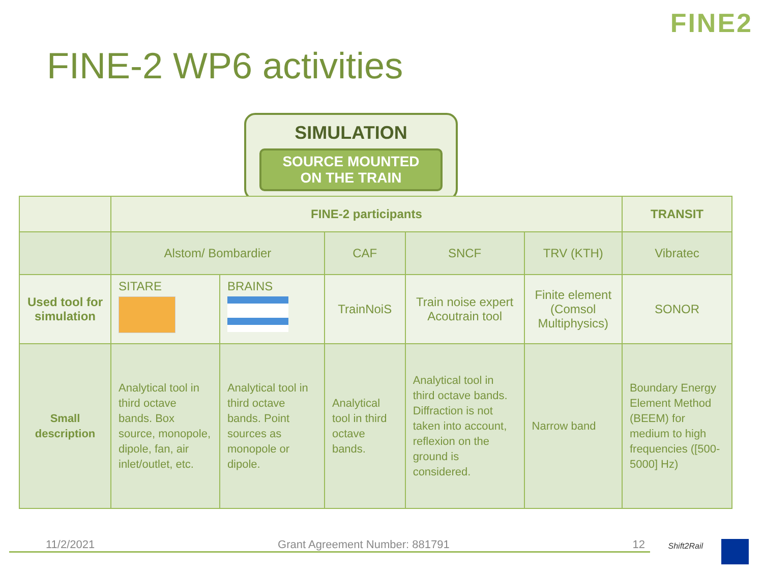FINE2
FINE-2 WP6 activities
SIMULATION
SOURCE MOUNTED
ON THE TRAIN
| | FINE-2 participants | | | | | TRANSIT |
| | Alstom/ Bombardier | | CAF | SNCF | TRV (KTH) | Vibratec |
| Used tool for simulation | SITARE | BRAINS | TrainNoiS | Train noise expert Acoutrain tool | Finite element (Comsol Multiphysics) | SONOR |
| Small description | Analytical tool in third octave bands. Box source, monopole, dipole, fan, air inlet/outlet, etc. | Analytical tool in third octave bands. Point sources as monopole or dipole. | Analytical tool in third octave bands. | Analytical tool in third octave bands. Diffraction is not taken into account, reflexion on the ground is considered. | Narrow band | Boundary Energy Element Method (BEEM) for medium to high frequencies ([500-5000] Hz) |
11/2/2021 Grant Agreement Number: 881791 12 Shift2Rail